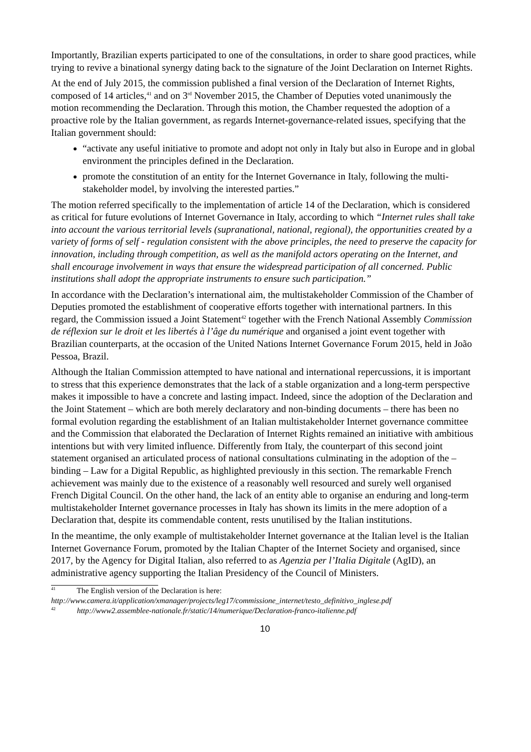Importantly, Brazilian experts participated to one of the consultations, in order to share good practices, while trying to revive a binational synergy dating back to the signature of the Joint Declaration on Internet Rights.
At the end of July 2015, the commission published a final version of the Declaration of Internet Rights, composed of 14 articles,<sup>41</sup> and on 3<sup>rd</sup> November 2015, the Chamber of Deputies voted unanimously the motion recommending the Declaration. Through this motion, the Chamber requested the adoption of a proactive role by the Italian government, as regards Internet-governance-related issues, specifying that the Italian government should:
“activate any useful initiative to promote and adopt not only in Italy but also in Europe and in global environment the principles defined in the Declaration.
promote the constitution of an entity for the Internet Governance in Italy, following the multi-stakeholder model, by involving the interested parties.”
The motion referred specifically to the implementation of article 14 of the Declaration, which is considered as critical for future evolutions of Internet Governance in Italy, according to which “Internet rules shall take into account the various territorial levels (supranational, national, regional), the opportunities created by a variety of forms of self - regulation consistent with the above principles, the need to preserve the capacity for innovation, including through competition, as well as the manifold actors operating on the Internet, and shall encourage involvement in ways that ensure the widespread participation of all concerned. Public institutions shall adopt the appropriate instruments to ensure such participation.”
In accordance with the Declaration’s international aim, the multistakeholder Commission of the Chamber of Deputies promoted the establishment of cooperative efforts together with international partners. In this regard, the Commission issued a Joint Statement<sup>42</sup> together with the French National Assembly Commission de réflexion sur le droit et les libertés à l’âge du numérique and organised a joint event together with Brazilian counterparts, at the occasion of the United Nations Internet Governance Forum 2015, held in João Pessoa, Brazil.
Although the Italian Commission attempted to have national and international repercussions, it is important to stress that this experience demonstrates that the lack of a stable organization and a long-term perspective makes it impossible to have a concrete and lasting impact. Indeed, since the adoption of the Declaration and the Joint Statement – which are both merely declaratory and non-binding documents – there has been no formal evolution regarding the establishment of an Italian multistakeholder Internet governance committee and the Commission that elaborated the Declaration of Internet Rights remained an initiative with ambitious intentions but with very limited influence. Differently from Italy, the counterpart of this second joint statement organised an articulated process of national consultations culminating in the adoption of the – binding – Law for a Digital Republic, as highlighted previously in this section. The remarkable French achievement was mainly due to the existence of a reasonably well resourced and surely well organised French Digital Council. On the other hand, the lack of an entity able to organise an enduring and long-term multistakeholder Internet governance processes in Italy has shown its limits in the mere adoption of a Declaration that, despite its commendable content, rests unutilised by the Italian institutions.
In the meantime, the only example of multistakeholder Internet governance at the Italian level is the Italian Internet Governance Forum, promoted by the Italian Chapter of the Internet Society and organised, since 2017, by the Agency for Digital Italian, also referred to as Agenzia per l’Italia Digitale (AgID), an administrative agency supporting the Italian Presidency of the Council of Ministers.
<sup>41</sup> The English version of the Declaration is here:
http://www.camera.it/application/xmanager/projects/leg17/commissione_internet/testo_definitivo_inglese.pdf
<sup>42</sup> http://www2.assemblee-nationale.fr/static/14/numerique/Declaration-franco-italienne.pdf
10